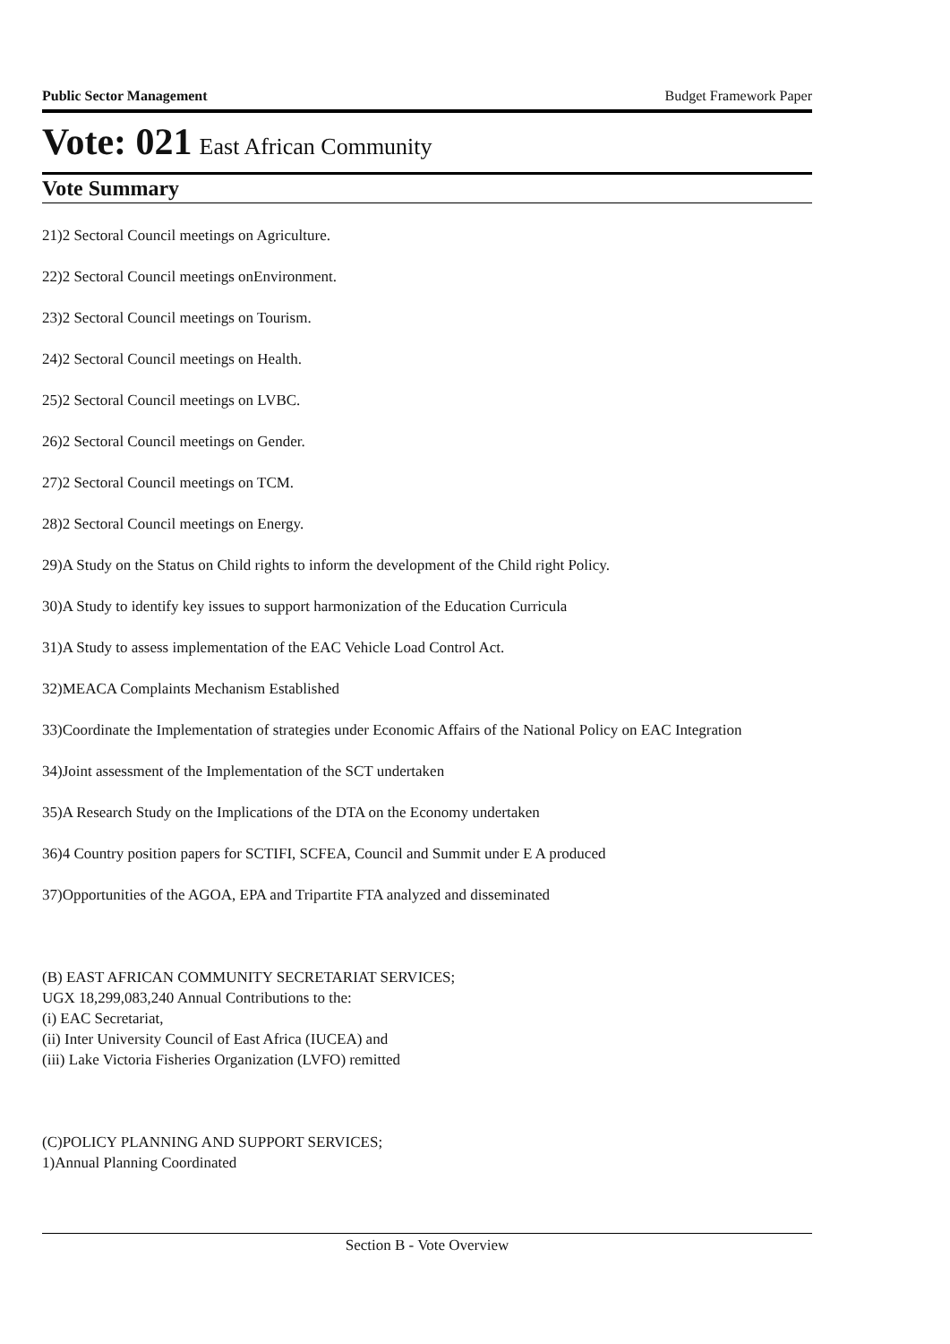Public Sector Management Budget Framework Paper
Vote: 021 East African Community
Vote Summary
21)2 Sectoral Council meetings on Agriculture.
22)2 Sectoral Council meetings onEnvironment.
23)2 Sectoral Council meetings on Tourism.
24)2 Sectoral Council meetings on Health.
25)2 Sectoral Council meetings on LVBC.
26)2 Sectoral Council meetings on Gender.
27)2 Sectoral Council meetings on TCM.
28)2 Sectoral Council meetings on Energy.
29)A Study on the Status on Child rights to inform the development of the Child right Policy.
30)A Study to identify key issues to support harmonization of the Education Curricula
31)A Study to assess implementation of the EAC Vehicle Load Control Act.
32)MEACA Complaints Mechanism Established
33)Coordinate the Implementation of strategies under Economic Affairs of the National Policy on EAC Integration
34)Joint assessment of the Implementation of the SCT undertaken
35)A Research Study on the Implications of the DTA on the Economy undertaken
36)4 Country position papers for SCTIFI, SCFEA, Council and Summit under E A produced
37)Opportunities of the AGOA, EPA and Tripartite FTA analyzed and disseminated
(B) EAST AFRICAN COMMUNITY SECRETARIAT SERVICES;
UGX 18,299,083,240 Annual Contributions to the:
(i) EAC Secretariat,
(ii) Inter University Council of East Africa (IUCEA) and
(iii) Lake Victoria Fisheries Organization (LVFO) remitted
(C)POLICY PLANNING AND SUPPORT SERVICES;
1)Annual Planning Coordinated
Section B - Vote Overview